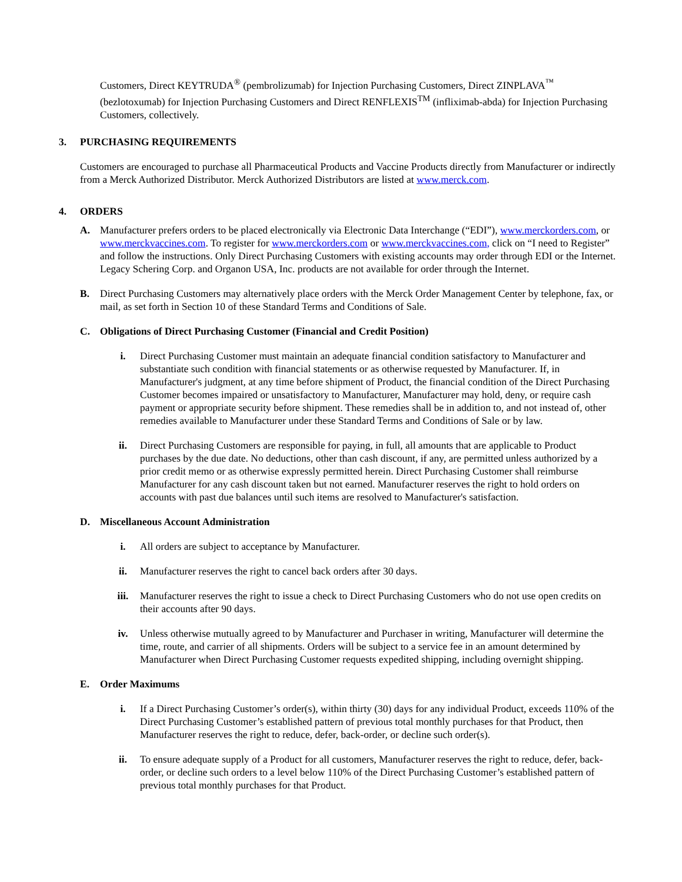Customers, Direct KEYTRUDA<sup>®</sup> (pembrolizumab) for Injection Purchasing Customers, Direct ZINPLAVA<sup>™</sup> (bezlotoxumab) for Injection Purchasing Customers and Direct RENFLEXIS<sup>TM</sup> (infliximab-abda) for Injection Purchasing Customers, collectively.
3. PURCHASING REQUIREMENTS
Customers are encouraged to purchase all Pharmaceutical Products and Vaccine Products directly from Manufacturer or indirectly from a Merck Authorized Distributor. Merck Authorized Distributors are listed at www.merck.com.
4. ORDERS
A. Manufacturer prefers orders to be placed electronically via Electronic Data Interchange (“EDI”), www.merckorders.com, or www.merckvaccines.com. To register for www.merckorders.com or www.merckvaccines.com, click on “I need to Register” and follow the instructions. Only Direct Purchasing Customers with existing accounts may order through EDI or the Internet. Legacy Schering Corp. and Organon USA, Inc. products are not available for order through the Internet.
B. Direct Purchasing Customers may alternatively place orders with the Merck Order Management Center by telephone, fax, or mail, as set forth in Section 10 of these Standard Terms and Conditions of Sale.
C. Obligations of Direct Purchasing Customer (Financial and Credit Position)
i. Direct Purchasing Customer must maintain an adequate financial condition satisfactory to Manufacturer and substantiate such condition with financial statements or as otherwise requested by Manufacturer. If, in Manufacturer's judgment, at any time before shipment of Product, the financial condition of the Direct Purchasing Customer becomes impaired or unsatisfactory to Manufacturer, Manufacturer may hold, deny, or require cash payment or appropriate security before shipment. These remedies shall be in addition to, and not instead of, other remedies available to Manufacturer under these Standard Terms and Conditions of Sale or by law.
ii. Direct Purchasing Customers are responsible for paying, in full, all amounts that are applicable to Product purchases by the due date. No deductions, other than cash discount, if any, are permitted unless authorized by a prior credit memo or as otherwise expressly permitted herein. Direct Purchasing Customer shall reimburse Manufacturer for any cash discount taken but not earned. Manufacturer reserves the right to hold orders on accounts with past due balances until such items are resolved to Manufacturer's satisfaction.
D. Miscellaneous Account Administration
i. All orders are subject to acceptance by Manufacturer.
ii. Manufacturer reserves the right to cancel back orders after 30 days.
iii. Manufacturer reserves the right to issue a check to Direct Purchasing Customers who do not use open credits on their accounts after 90 days.
iv. Unless otherwise mutually agreed to by Manufacturer and Purchaser in writing, Manufacturer will determine the time, route, and carrier of all shipments. Orders will be subject to a service fee in an amount determined by Manufacturer when Direct Purchasing Customer requests expedited shipping, including overnight shipping.
E. Order Maximums
i. If a Direct Purchasing Customer’s order(s), within thirty (30) days for any individual Product, exceeds 110% of the Direct Purchasing Customer’s established pattern of previous total monthly purchases for that Product, then Manufacturer reserves the right to reduce, defer, back-order, or decline such order(s).
ii. To ensure adequate supply of a Product for all customers, Manufacturer reserves the right to reduce, defer, back-order, or decline such orders to a level below 110% of the Direct Purchasing Customer’s established pattern of previous total monthly purchases for that Product.